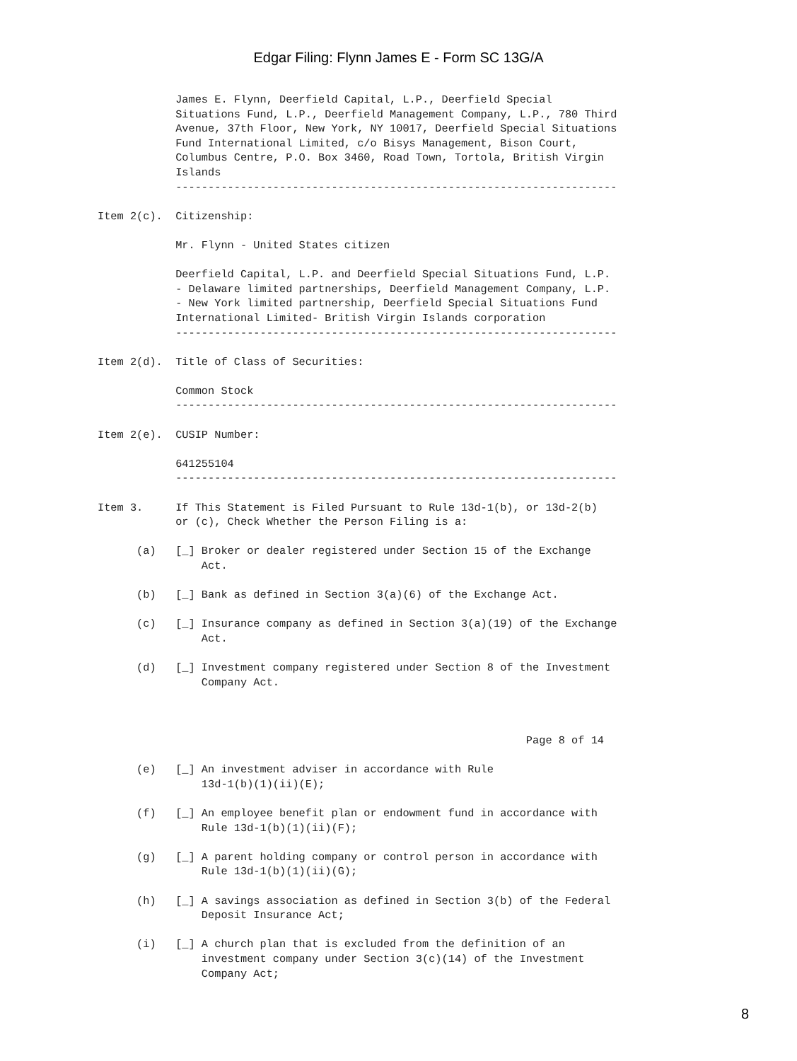Edgar Filing: Flynn James E - Form SC 13G/A
            James E. Flynn, Deerfield Capital, L.P., Deerfield Special
            Situations Fund, L.P., Deerfield Management Company, L.P., 780 Third
            Avenue, 37th Floor, New York, NY 10017, Deerfield Special Situations
            Fund International Limited, c/o Bisys Management, Bison Court,
            Columbus Centre, P.O. Box 3460, Road Town, Tortola, British Virgin
            Islands
            --------------------------------------------------------------------

Item 2(c).  Citizenship:

            Mr. Flynn - United States citizen

            Deerfield Capital, L.P. and Deerfield Special Situations Fund, L.P.
            - Delaware limited partnerships, Deerfield Management Company, L.P.
            - New York limited partnership, Deerfield Special Situations Fund
            International Limited- British Virgin Islands corporation
            --------------------------------------------------------------------

Item 2(d).  Title of Class of Securities:

            Common Stock
            --------------------------------------------------------------------

Item 2(e).  CUSIP Number:

            641255104
            --------------------------------------------------------------------

Item 3.     If This Statement is Filed Pursuant to Rule 13d-1(b), or 13d-2(b)
            or (c), Check Whether the Person Filing is a:

      (a)   [_] Broker or dealer registered under Section 15 of the Exchange
                Act.

      (b)   [_] Bank as defined in Section 3(a)(6) of the Exchange Act.

      (c)   [_] Insurance company as defined in Section 3(a)(19) of the Exchange
                Act.

      (d)   [_] Investment company registered under Section 8 of the Investment
                Company Act.



                                                                  Page 8 of 14

      (e)   [_] An investment adviser in accordance with Rule
                13d-1(b)(1)(ii)(E);

      (f)   [_] An employee benefit plan or endowment fund in accordance with
                Rule 13d-1(b)(1)(ii)(F);

      (g)   [_] A parent holding company or control person in accordance with
                Rule 13d-1(b)(1)(ii)(G);

      (h)   [_] A savings association as defined in Section 3(b) of the Federal
                Deposit Insurance Act;

      (i)   [_] A church plan that is excluded from the definition of an
                investment company under Section 3(c)(14) of the Investment
                Company Act;
8